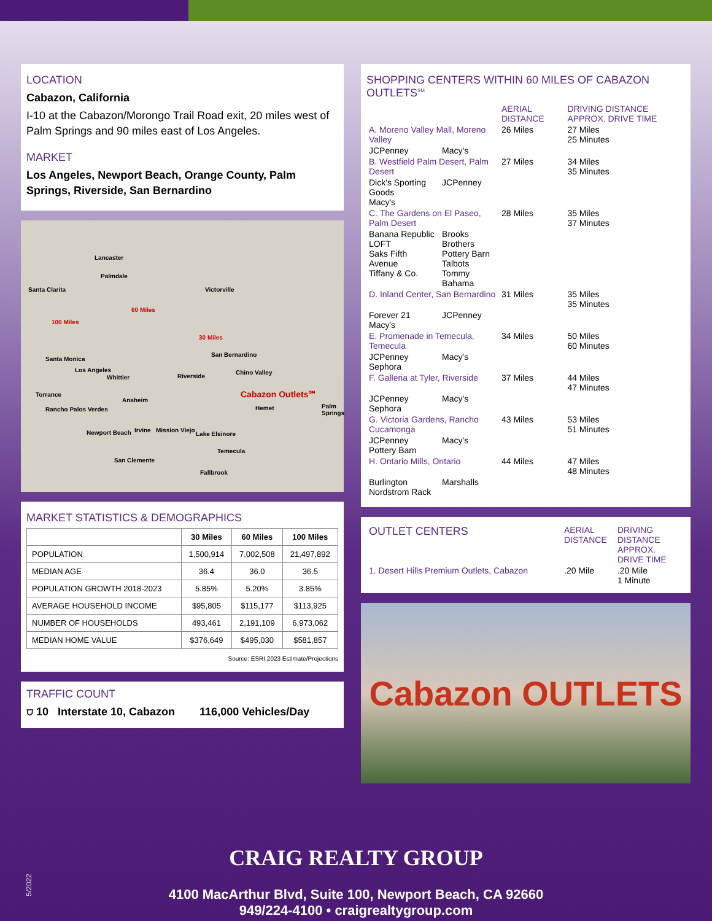LOCATION
Cabazon, California
I-10 at the Cabazon/Morongo Trail Road exit, 20 miles west of Palm Springs and 90 miles east of Los Angeles.
MARKET
Los Angeles, Newport Beach, Orange County, Palm Springs, Riverside, San Bernardino
Lancaster
Palmdale
Santa Clarita Victorville
100 Miles
60 Miles
30 Miles
San Bernardino
Santa Monica
Los Angeles
Whittier Riverside
Chino Valley
Torrance
Anaheim
Cabazon Outlets℠
Hemet Palm Springs Rancho Palos Verdes
Irvine Mission Viejo Newport Beach Lake Elsinore
Temecula
San Clemente
Fallbrook
MARKET STATISTICS & DEMOGRAPHICS
| | 30 Miles | 60 Miles | 100 Miles |
| --- | --- | --- | --- |
| POPULATION | 1,500,914 | 7,002,508 | 21,497,892 |
| MEDIAN AGE | 36.4 | 36.0 | 36.5 |
| POPULATION GROWTH 2018-2023 | 5.85% | 5.20% | 3.85% |
| AVERAGE HOUSEHOLD INCOME | $95,805 | $115,177 | $113,925 |
| NUMBER OF HOUSEHOLDS | 493,461 | 2,191,109 | 6,973,062 |
| MEDIAN HOME VALUE | $376,649 | $495,030 | $581,857 |
Source: ESRI 2023 Estimate/Projections
TRAFFIC COUNT
⛉ 10 Interstate 10, Cabazon 116,000 Vehicles/Day
SHOPPING CENTERS WITHIN 60 MILES OF CABAZON OUTLETS<sup>SM</sup>
| | | AERIAL DISTANCE | DRIVING DISTANCE APPROX. DRIVE TIME |
| A. Moreno Valley Mall, Moreno Valley | | 26 Miles | 27 Miles 25 Minutes |
| JCPenney | Macy's | | |
| B. Westfield Palm Desert, Palm Desert | | 27 Miles | 34 Miles 35 Minutes |
| Dick's Sporting Goods Macy's | JCPenney | | |
| C. The Gardens on El Paseo, Palm Desert | | 28 Miles | 35 Miles 37 Minutes |
| Banana Republic LOFT Saks Fifth Avenue Tiffany & Co. | Brooks Brothers Pottery Barn Talbots Tommy Bahama | | |
| D. Inland Center, San Bernardino | | 31 Miles | 35 Miles 35 Minutes |
| Forever 21 Macy's | JCPenney | | |
| E. Promenade in Temecula, Temecula | | 34 Miles | 50 Miles 60 Minutes |
| JCPenney Sephora | Macy's | | |
| F. Galleria at Tyler, Riverside | | 37 Miles | 44 Miles 47 Minutes |
| JCPenney Sephora | Macy's | | |
| G. Victoria Gardens, Rancho Cucamonga | | 43 Miles | 53 Miles 51 Minutes |
| JCPenney Pottery Barn | Macy's | | |
| H. Ontario Mills, Ontario | | 44 Miles | 47 Miles 48 Minutes |
| Burlington Nordstrom Rack | Marshalls | | |
| OUTLET CENTERS | AERIAL DISTANCE | DRIVING DISTANCE APPROX. DRIVE TIME |
| 1. Desert Hills Premium Outlets, Cabazon | .20 Mile | .20 Mile 1 Minute |
Cabazon OUTLETS
CRAIG REALTY GROUP
4100 MacArthur Blvd, Suite 100, Newport Beach, CA 92660
949/224-4100 • craigrealtygroup.com
5/2022